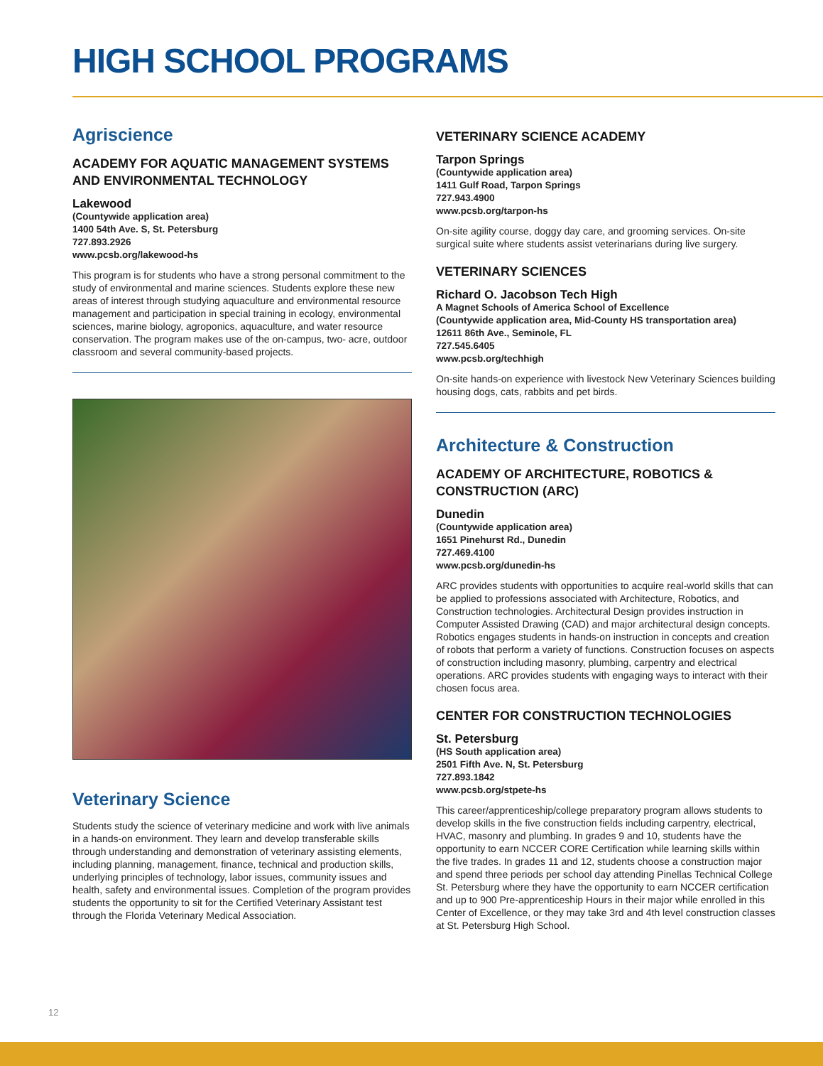HIGH SCHOOL PROGRAMS
Agriscience
ACADEMY FOR AQUATIC MANAGEMENT SYSTEMS AND ENVIRONMENTAL TECHNOLOGY
Lakewood
(Countywide application area)
1400 54th Ave. S, St. Petersburg
727.893.2926
www.pcsb.org/lakewood-hs
This program is for students who have a strong personal commitment to the study of environmental and marine sciences. Students explore these new areas of interest through studying aquaculture and environmental resource management and participation in special training in ecology, environmental sciences, marine biology, agroponics, aquaculture, and water resource conservation. The program makes use of the on-campus, two- acre, outdoor classroom and several community-based projects.
Veterinary Science
Students study the science of veterinary medicine and work with live animals in a hands-on environment. They learn and develop transferable skills through understanding and demonstration of veterinary assisting elements, including planning, management, finance, technical and production skills, underlying principles of technology, labor issues, community issues and health, safety and environmental issues. Completion of the program provides students the opportunity to sit for the Certified Veterinary Assistant test through the Florida Veterinary Medical Association.
VETERINARY SCIENCE ACADEMY
Tarpon Springs
(Countywide application area)
1411 Gulf Road, Tarpon Springs
727.943.4900
www.pcsb.org/tarpon-hs
On-site agility course, doggy day care, and grooming services. On-site surgical suite where students assist veterinarians during live surgery.
VETERINARY SCIENCES
Richard O. Jacobson Tech High
A Magnet Schools of America School of Excellence
(Countywide application area, Mid-County HS transportation area)
12611 86th Ave., Seminole, FL
727.545.6405
www.pcsb.org/techhigh
On-site hands-on experience with livestock New Veterinary Sciences building housing dogs, cats, rabbits and pet birds.
Architecture & Construction
ACADEMY OF ARCHITECTURE, ROBOTICS & CONSTRUCTION (ARC)
Dunedin
(Countywide application area)
1651 Pinehurst Rd., Dunedin
727.469.4100
www.pcsb.org/dunedin-hs
ARC provides students with opportunities to acquire real-world skills that can be applied to professions associated with Architecture, Robotics, and Construction technologies. Architectural Design provides instruction in Computer Assisted Drawing (CAD) and major architectural design concepts. Robotics engages students in hands-on instruction in concepts and creation of robots that perform a variety of functions. Construction focuses on aspects of construction including masonry, plumbing, carpentry and electrical operations. ARC provides students with engaging ways to interact with their chosen focus area.
CENTER FOR CONSTRUCTION TECHNOLOGIES
St. Petersburg
(HS South application area)
2501 Fifth Ave. N, St. Petersburg
727.893.1842
www.pcsb.org/stpete-hs
This career/apprenticeship/college preparatory program allows students to develop skills in the five construction fields including carpentry, electrical, HVAC, masonry and plumbing. In grades 9 and 10, students have the opportunity to earn NCCER CORE Certification while learning skills within the five trades. In grades 11 and 12, students choose a construction major and spend three periods per school day attending Pinellas Technical College St. Petersburg where they have the opportunity to earn NCCER certification and up to 900 Pre-apprenticeship Hours in their major while enrolled in this Center of Excellence, or they may take 3rd and 4th level construction classes at St. Petersburg High School.
12